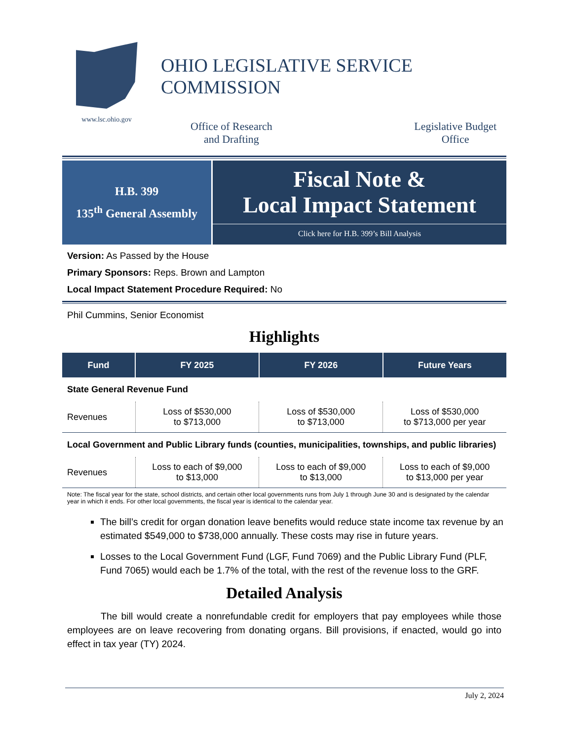www.lsc.ohio.gov
OHIO LEGISLATIVE SERVICE COMMISSION
Office of Research
and Drafting
Legislative Budget
Office
H.B. 399
135<sup>th</sup> General Assembly
Fiscal Note &
Local Impact Statement
Click here for H.B. 399’s Bill Analysis
Version: As Passed by the House
Primary Sponsors: Reps. Brown and Lampton
Local Impact Statement Procedure Required: No
Phil Cummins, Senior Economist
Highlights
| Fund | FY 2025 | FY 2026 | Future Years |
| --- | --- | --- | --- |
| State General Revenue Fund | | | |
| Revenues | Loss of $530,000 to $713,000 | Loss of $530,000 to $713,000 | Loss of $530,000 to $713,000 per year |
| Local Government and Public Library funds (counties, municipalities, townships, and public libraries) | | | |
| Revenues | Loss to each of $9,000 to $13,000 | Loss to each of $9,000 to $13,000 | Loss to each of $9,000 to $13,000 per year |
Note: The fiscal year for the state, school districts, and certain other local governments runs from July 1 through June 30 and is designated by the calendar year in which it ends. For other local governments, the fiscal year is identical to the calendar year.
The bill’s credit for organ donation leave benefits would reduce state income tax revenue by an estimated $549,000 to $738,000 annually. These costs may rise in future years.
Losses to the Local Government Fund (LGF, Fund 7069) and the Public Library Fund (PLF, Fund 7065) would each be 1.7% of the total, with the rest of the revenue loss to the GRF.
Detailed Analysis
The bill would create a nonrefundable credit for employers that pay employees while those employees are on leave recovering from donating organs. Bill provisions, if enacted, would go into effect in tax year (TY) 2024.
July 2, 2024